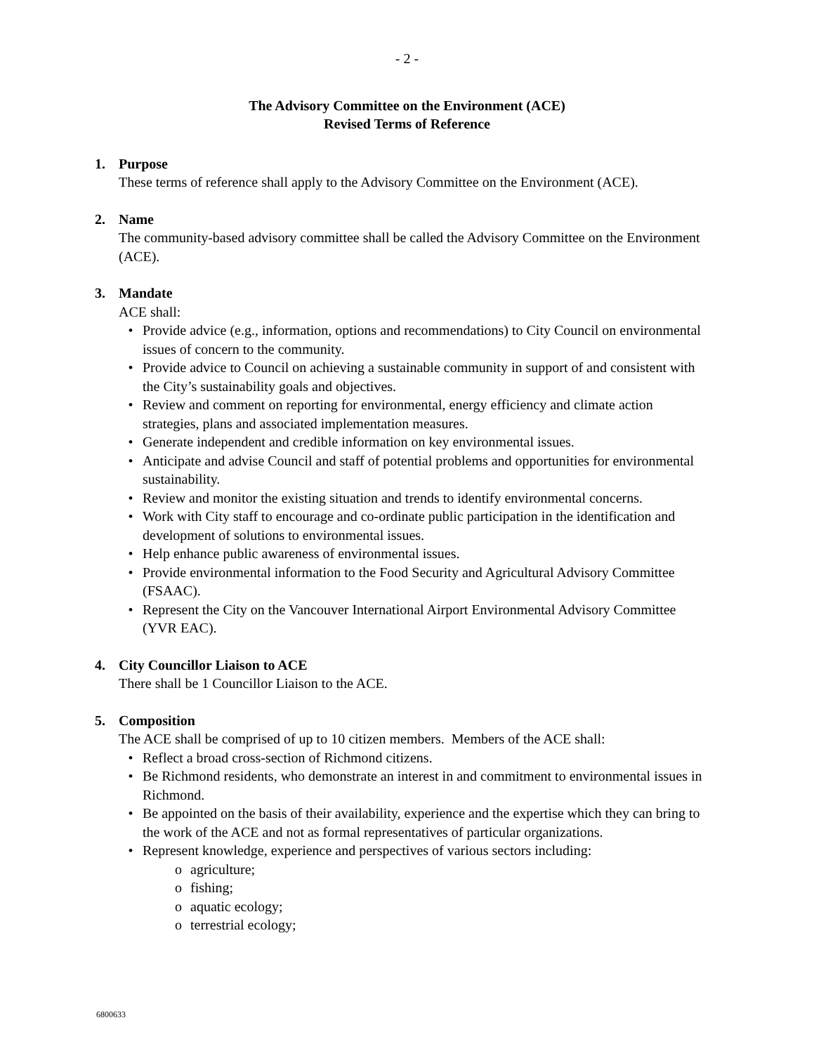- 2 -
The Advisory Committee on the Environment (ACE)
Revised Terms of Reference
1. Purpose
These terms of reference shall apply to the Advisory Committee on the Environment (ACE).
2. Name
The community-based advisory committee shall be called the Advisory Committee on the Environment (ACE).
3. Mandate
ACE shall:
• Provide advice (e.g., information, options and recommendations) to City Council on environmental issues of concern to the community.
• Provide advice to Council on achieving a sustainable community in support of and consistent with the City’s sustainability goals and objectives.
• Review and comment on reporting for environmental, energy efficiency and climate action strategies, plans and associated implementation measures.
• Generate independent and credible information on key environmental issues.
• Anticipate and advise Council and staff of potential problems and opportunities for environmental sustainability.
• Review and monitor the existing situation and trends to identify environmental concerns.
• Work with City staff to encourage and co-ordinate public participation in the identification and development of solutions to environmental issues.
• Help enhance public awareness of environmental issues.
• Provide environmental information to the Food Security and Agricultural Advisory Committee (FSAAC).
• Represent the City on the Vancouver International Airport Environmental Advisory Committee (YVR EAC).
4. City Councillor Liaison to ACE
There shall be 1 Councillor Liaison to the ACE.
5. Composition
The ACE shall be comprised of up to 10 citizen members. Members of the ACE shall:
• Reflect a broad cross-section of Richmond citizens.
• Be Richmond residents, who demonstrate an interest in and commitment to environmental issues in Richmond.
• Be appointed on the basis of their availability, experience and the expertise which they can bring to the work of the ACE and not as formal representatives of particular organizations.
• Represent knowledge, experience and perspectives of various sectors including:
o agriculture;
o fishing;
o aquatic ecology;
o terrestrial ecology;
6800633